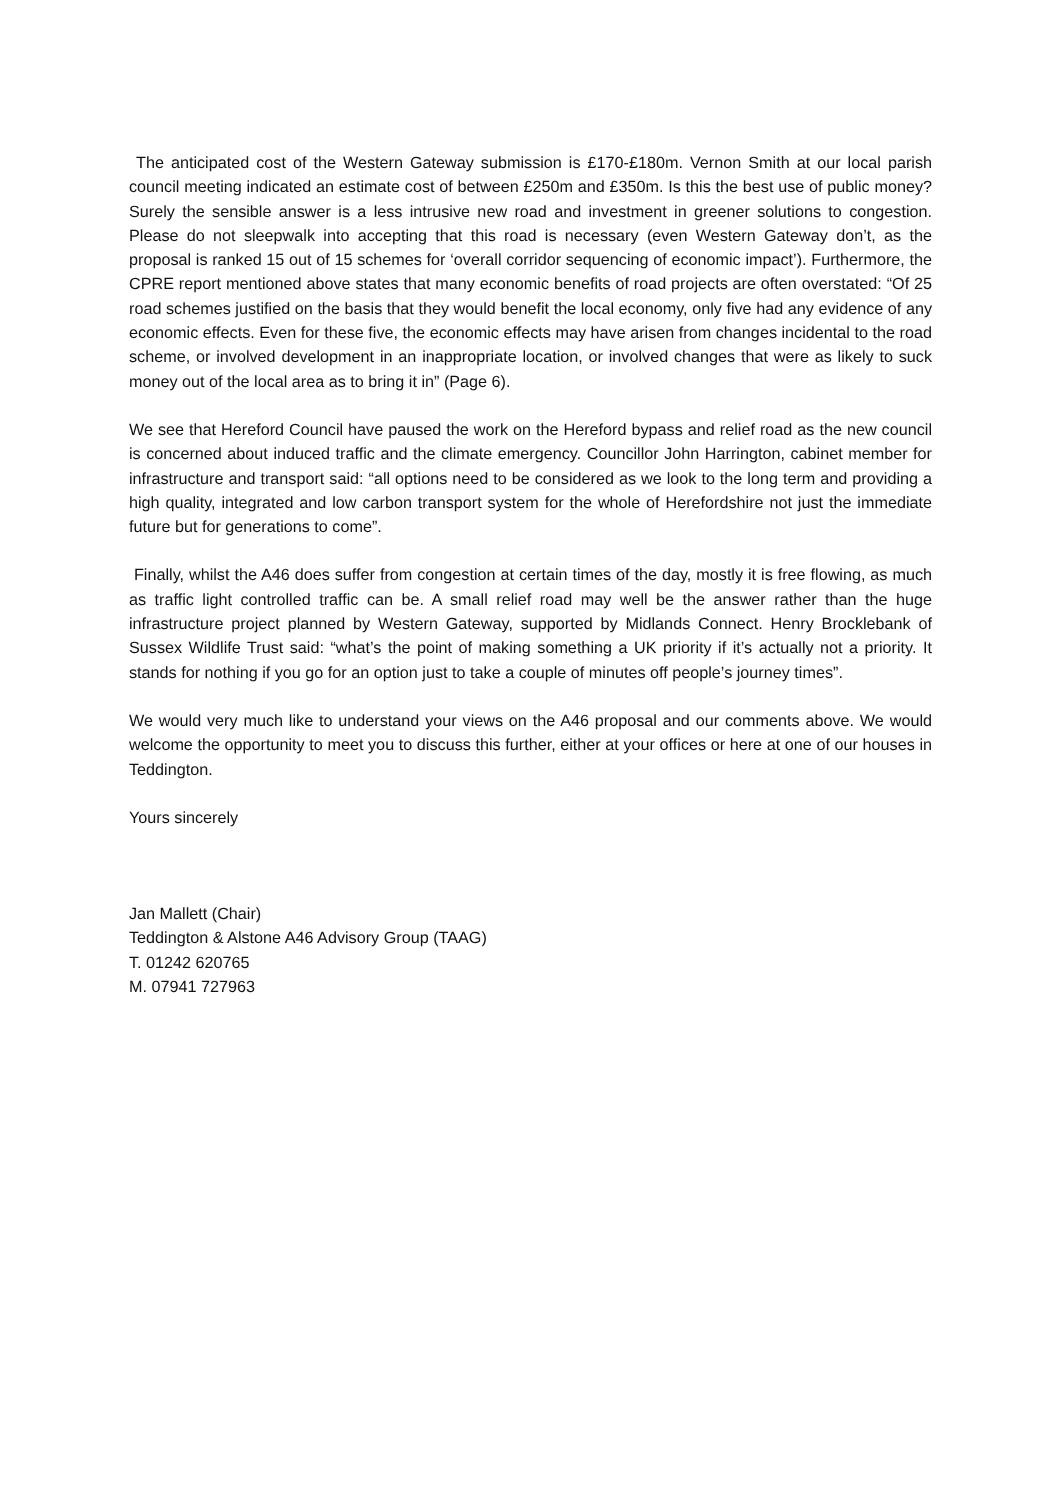The anticipated cost of the Western Gateway submission is £170-£180m. Vernon Smith at our local parish council meeting indicated an estimate cost of between £250m and £350m. Is this the best use of public money? Surely the sensible answer is a less intrusive new road and investment in greener solutions to congestion. Please do not sleepwalk into accepting that this road is necessary (even Western Gateway don’t, as the proposal is ranked 15 out of 15 schemes for ‘overall corridor sequencing of economic impact’). Furthermore, the CPRE report mentioned above states that many economic benefits of road projects are often overstated: “Of 25 road schemes justified on the basis that they would benefit the local economy, only five had any evidence of any economic effects. Even for these five, the economic effects may have arisen from changes incidental to the road scheme, or involved development in an inappropriate location, or involved changes that were as likely to suck money out of the local area as to bring it in” (Page 6).
We see that Hereford Council have paused the work on the Hereford bypass and relief road as the new council is concerned about induced traffic and the climate emergency. Councillor John Harrington, cabinet member for infrastructure and transport said: “all options need to be considered as we look to the long term and providing a high quality, integrated and low carbon transport system for the whole of Herefordshire not just the immediate future but for generations to come”.
Finally, whilst the A46 does suffer from congestion at certain times of the day, mostly it is free flowing, as much as traffic light controlled traffic can be. A small relief road may well be the answer rather than the huge infrastructure project planned by Western Gateway, supported by Midlands Connect. Henry Brocklebank of Sussex Wildlife Trust said: “what’s the point of making something a UK priority if it’s actually not a priority. It stands for nothing if you go for an option just to take a couple of minutes off people’s journey times”.
We would very much like to understand your views on the A46 proposal and our comments above. We would welcome the opportunity to meet you to discuss this further, either at your offices or here at one of our houses in Teddington.
Yours sincerely
Jan Mallett (Chair)
Teddington & Alstone A46 Advisory Group (TAAG)
T. 01242 620765
M. 07941 727963